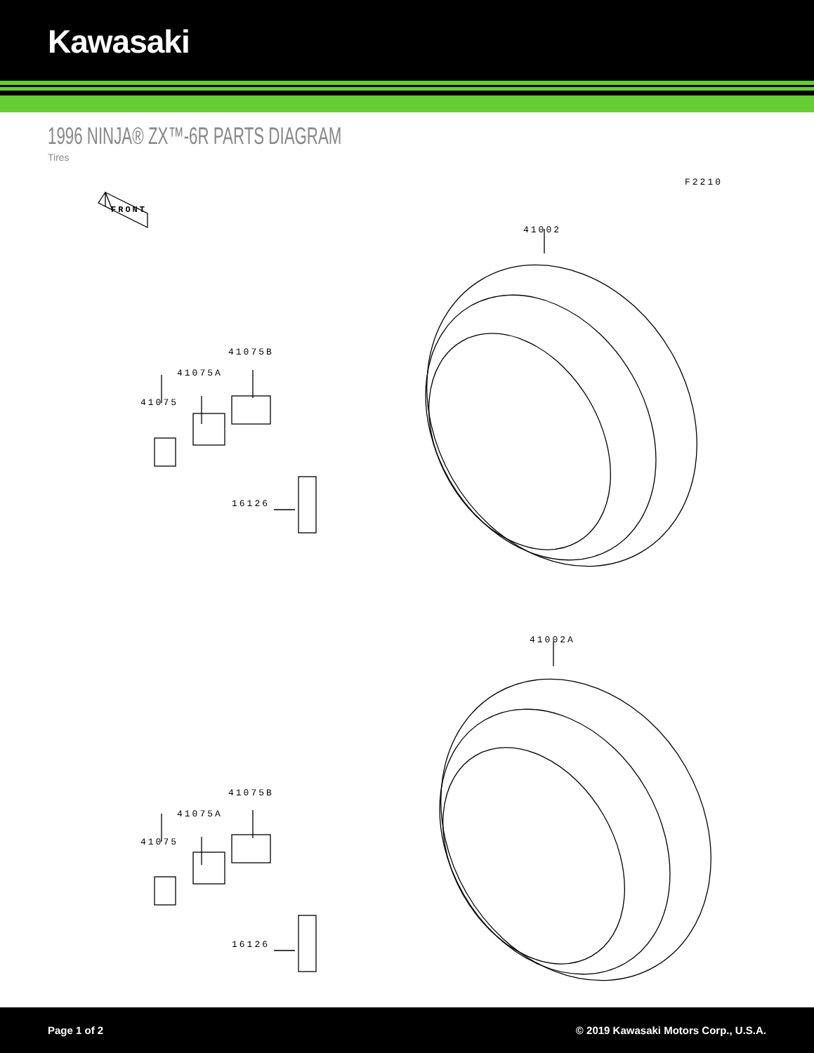Kawasaki
1996 NINJA® ZX™-6R PARTS DIAGRAM
Tires
F2210
FRONT
41002
41075B
41075A
41075
16126
41002A
41075B
41075A
41075
16126
Page 1 of 2 © 2019 Kawasaki Motors Corp., U.S.A.